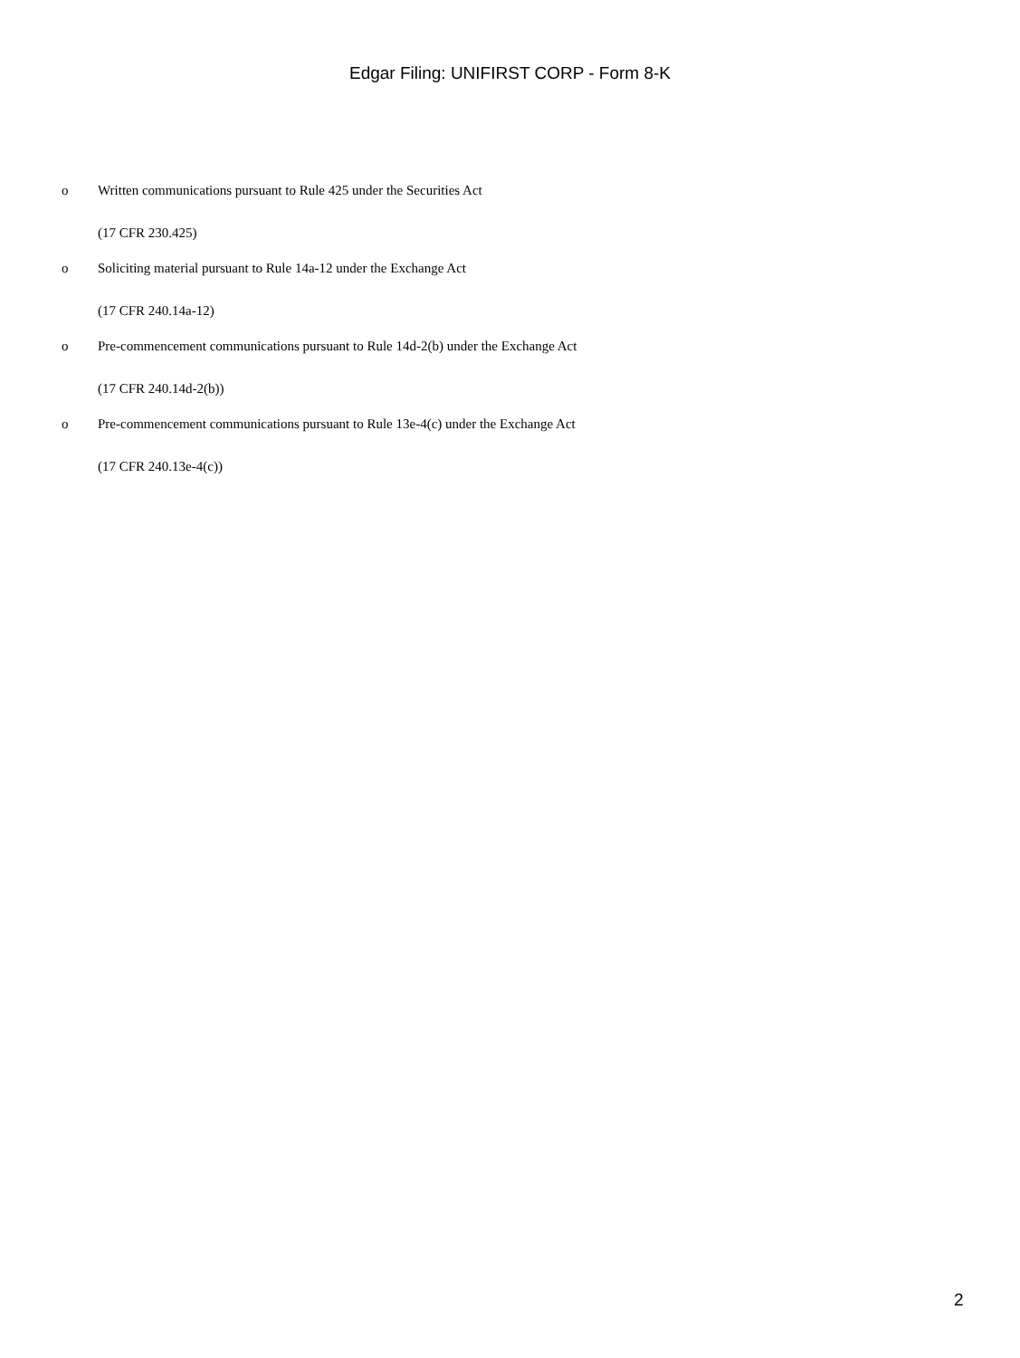Edgar Filing: UNIFIRST CORP - Form 8-K
o Written communications pursuant to Rule 425 under the Securities Act
(17 CFR 230.425)
o Soliciting material pursuant to Rule 14a-12 under the Exchange Act
(17 CFR 240.14a-12)
o Pre-commencement communications pursuant to Rule 14d-2(b) under the Exchange Act
(17 CFR 240.14d-2(b))
o Pre-commencement communications pursuant to Rule 13e-4(c) under the Exchange Act
(17 CFR 240.13e-4(c))
2